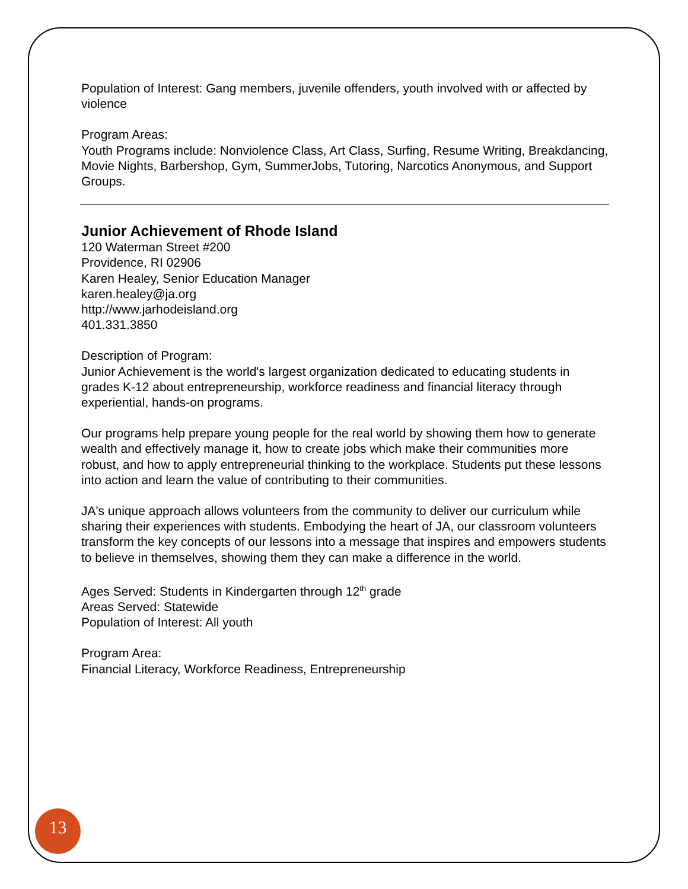Population of Interest: Gang members, juvenile offenders, youth involved with or affected by violence
Program Areas:
Youth Programs include: Nonviolence Class, Art Class, Surfing, Resume Writing, Breakdancing, Movie Nights, Barbershop, Gym, SummerJobs, Tutoring, Narcotics Anonymous, and Support Groups.
Junior Achievement of Rhode Island
120 Waterman Street #200
Providence, RI 02906
Karen Healey, Senior Education Manager
karen.healey@ja.org
http://www.jarhodeisland.org
401.331.3850
Description of Program:
Junior Achievement is the world's largest organization dedicated to educating students in grades K-12 about entrepreneurship, workforce readiness and financial literacy through experiential, hands-on programs.
Our programs help prepare young people for the real world by showing them how to generate wealth and effectively manage it, how to create jobs which make their communities more robust, and how to apply entrepreneurial thinking to the workplace. Students put these lessons into action and learn the value of contributing to their communities.
JA's unique approach allows volunteers from the community to deliver our curriculum while sharing their experiences with students. Embodying the heart of JA, our classroom volunteers transform the key concepts of our lessons into a message that inspires and empowers students to believe in themselves, showing them they can make a difference in the world.
Ages Served: Students in Kindergarten through 12<sup>th</sup> grade
Areas Served: Statewide
Population of Interest: All youth
Program Area:
Financial Literacy, Workforce Readiness, Entrepreneurship
13